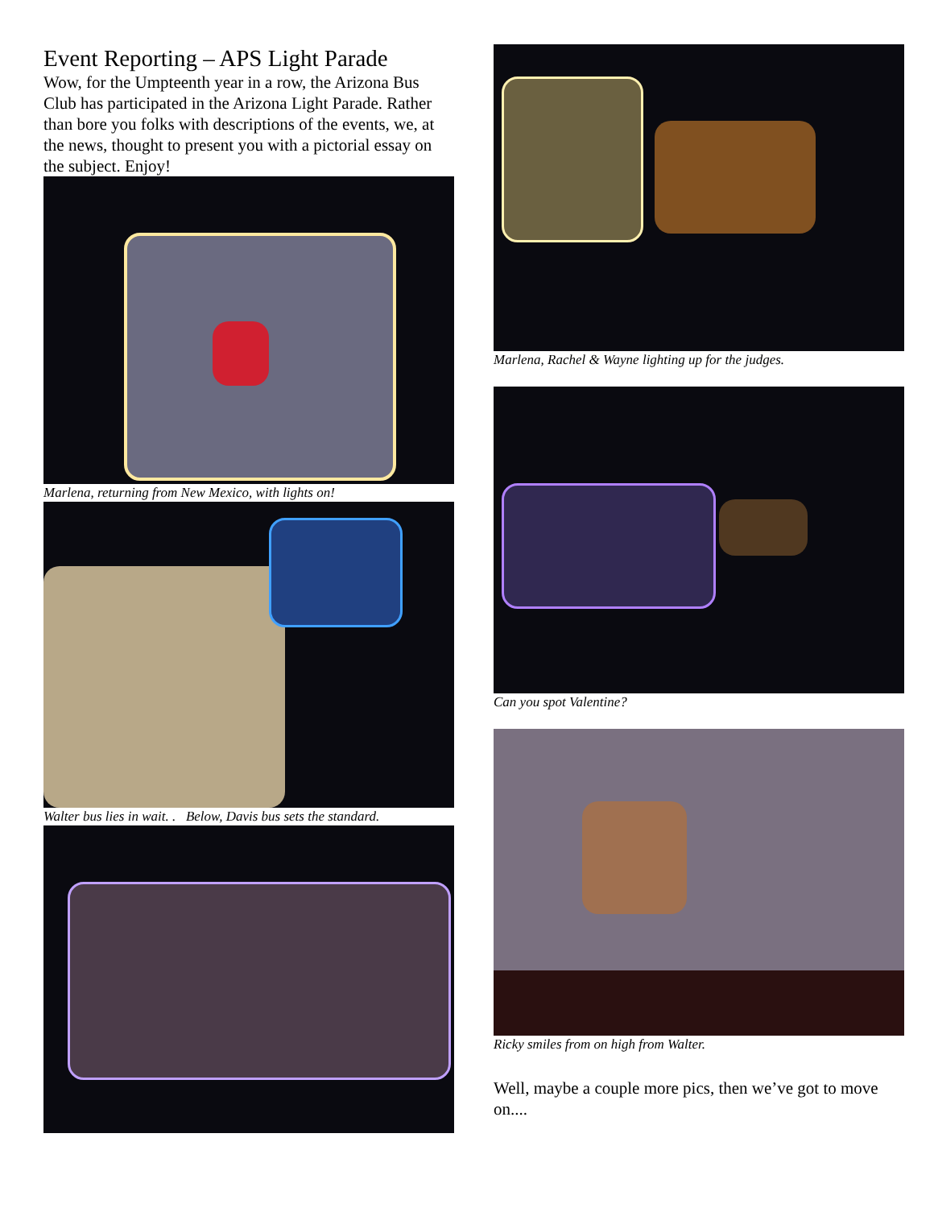Event Reporting – APS Light Parade
Wow, for the Umpteenth year in a row, the Arizona Bus Club has participated in the Arizona Light Parade. Rather than bore you folks with descriptions of the events, we, at the news, thought to present you with a pictorial essay on the subject. Enjoy!
Marlena, returning from New Mexico, with lights on!
Walter bus lies in wait. . Below, Davis bus sets the standard.
Marlena, Rachel & Wayne lighting up for the judges.
Can you spot Valentine?
Ricky smiles from on high from Walter.
Well, maybe a couple more pics, then we’ve got to move on....